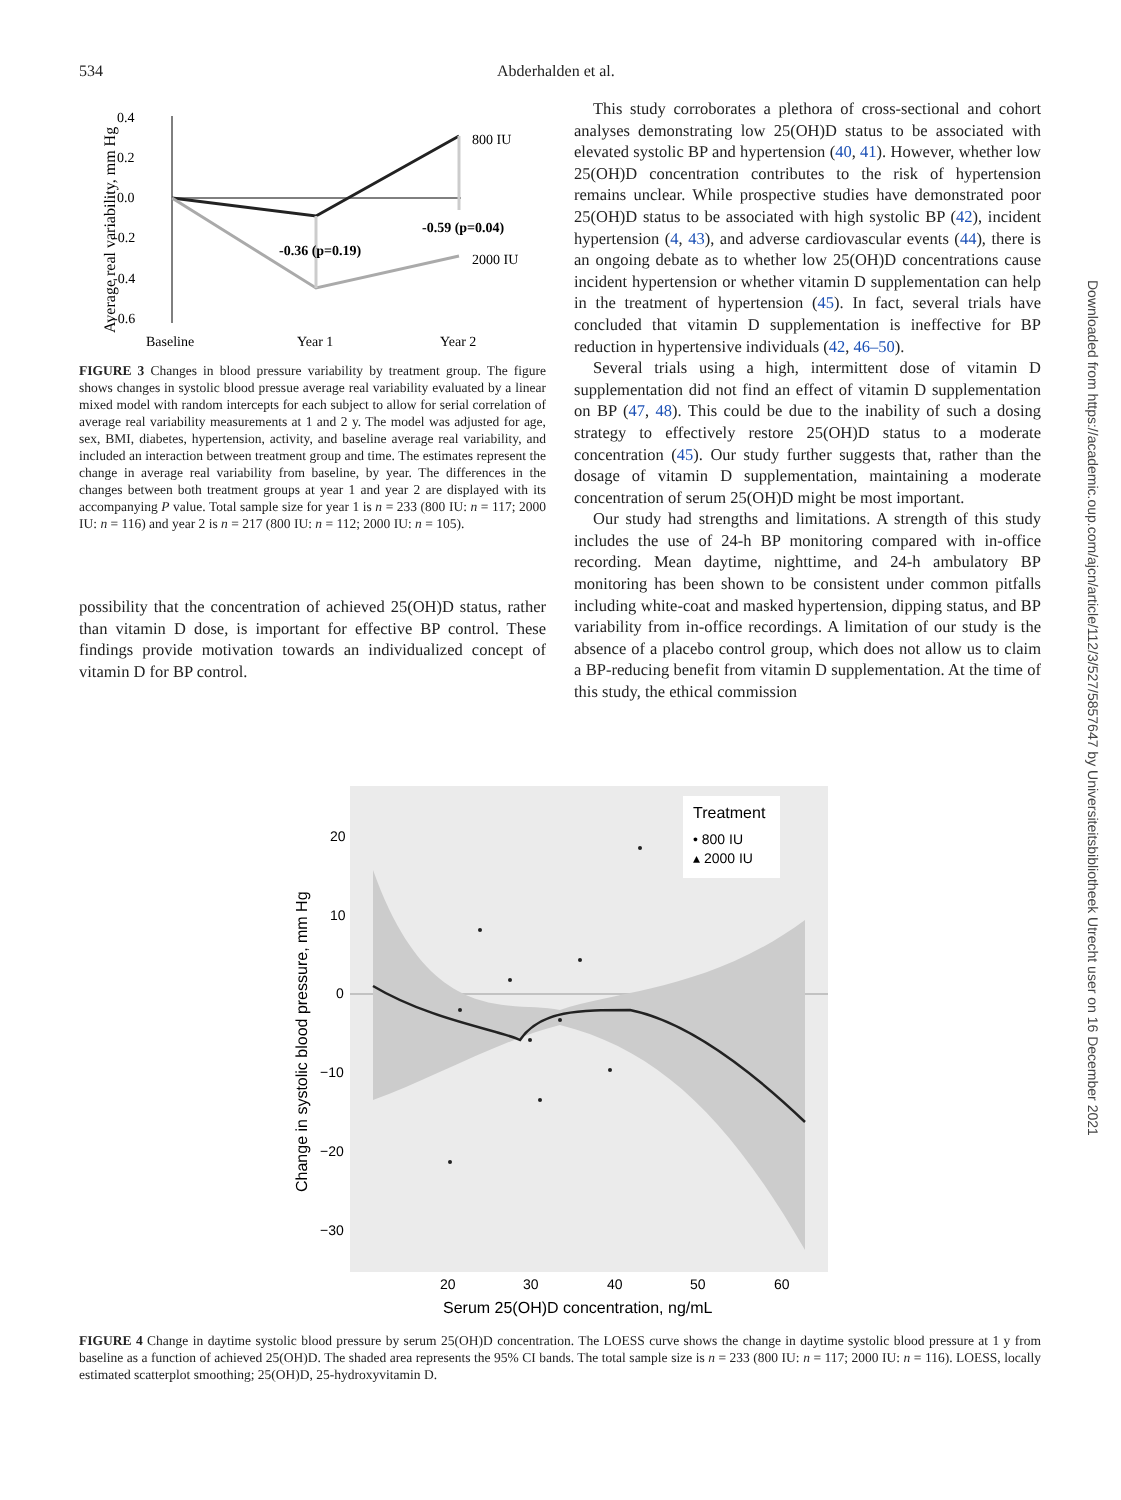534 Abderhalden et al.
0.4
0.2
0.0
-0.2
-0.4
-0.6
800 IU
2000 IU
-0.36 (p=0.19)
-0.59 (p=0.04)
Baseline
Year 1
Year 2
Average real variability, mm Hg
FIGURE 3 Changes in blood pressure variability by treatment group. The figure shows changes in systolic blood pressue average real variability evaluated by a linear mixed model with random intercepts for each subject to allow for serial correlation of average real variability measurements at 1 and 2 y. The model was adjusted for age, sex, BMI, diabetes, hypertension, activity, and baseline average real variability, and included an interaction between treatment group and time. The estimates represent the change in average real variability from baseline, by year. The differences in the changes between both treatment groups at year 1 and year 2 are displayed with its accompanying P value. Total sample size for year 1 is n = 233 (800 IU: n = 117; 2000 IU: n = 116) and year 2 is n = 217 (800 IU: n = 112; 2000 IU: n = 105).
possibility that the concentration of achieved 25(OH)D status, rather than vitamin D dose, is important for effective BP control. These findings provide motivation towards an individualized concept of vitamin D for BP control.
This study corroborates a plethora of cross-sectional and cohort analyses demonstrating low 25(OH)D status to be associated with elevated systolic BP and hypertension (40, 41). However, whether low 25(OH)D concentration contributes to the risk of hypertension remains unclear. While prospective studies have demonstrated poor 25(OH)D status to be associated with high systolic BP (42), incident hypertension (4, 43), and adverse cardiovascular events (44), there is an ongoing debate as to whether low 25(OH)D concentrations cause incident hypertension or whether vitamin D supplementation can help in the treatment of hypertension (45). In fact, several trials have concluded that vitamin D supplementation is ineffective for BP reduction in hypertensive individuals (42, 46–50).
Several trials using a high, intermittent dose of vitamin D supplementation did not find an effect of vitamin D supplementation on BP (47, 48). This could be due to the inability of such a dosing strategy to effectively restore 25(OH)D status to a moderate concentration (45). Our study further suggests that, rather than the dosage of vitamin D supplementation, maintaining a moderate concentration of serum 25(OH)D might be most important.
Our study had strengths and limitations. A strength of this study includes the use of 24-h BP monitoring compared with in-office recording. Mean daytime, nighttime, and 24-h ambulatory BP monitoring has been shown to be consistent under common pitfalls including white-coat and masked hypertension, dipping status, and BP variability from in-office recordings. A limitation of our study is the absence of a placebo control group, which does not allow us to claim a BP-reducing benefit from vitamin D supplementation. At the time of this study, the ethical commission
20
10
0
−10
−20
−30
20
30
40
50
60
Serum 25(OH)D concentration, ng/mL
Change in systolic blood pressure, mm Hg
Treatment
• 800 IU
▴ 2000 IU
FIGURE 4 Change in daytime systolic blood pressure by serum 25(OH)D concentration. The LOESS curve shows the change in daytime systolic blood pressure at 1 y from baseline as a function of achieved 25(OH)D. The shaded area represents the 95% CI bands. The total sample size is n = 233 (800 IU: n = 117; 2000 IU: n = 116). LOESS, locally estimated scatterplot smoothing; 25(OH)D, 25-hydroxyvitamin D.
Downloaded from https://academic.oup.com/ajcn/article/112/3/527/5857647 by Universiteitsbibliotheek Utrecht user on 16 December 2021